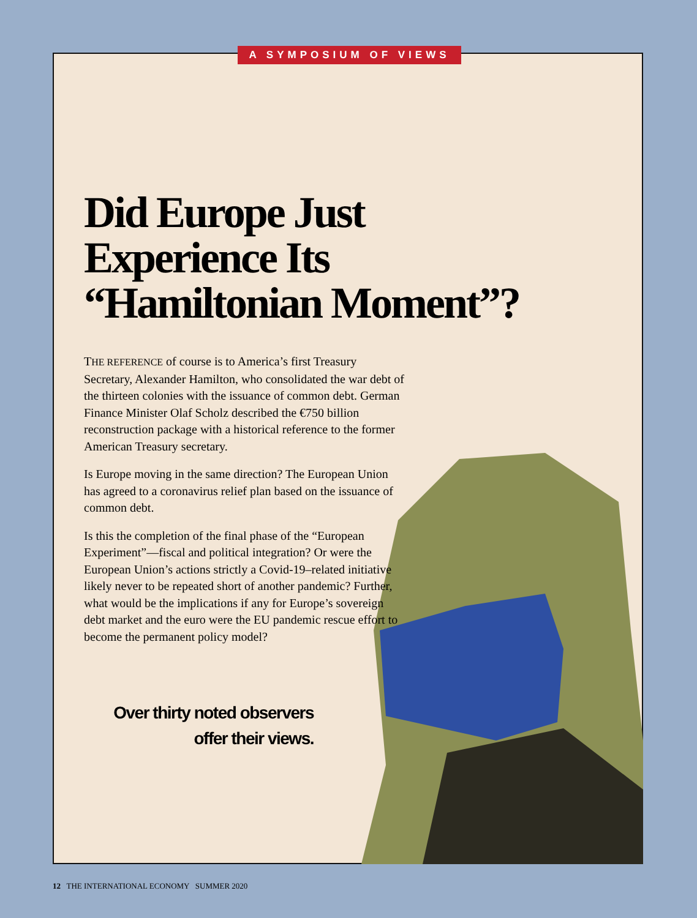A SYMPOSIUM OF VIEWS
Did Europe Just Experience Its “Hamiltonian Moment”?
THE REFERENCE of course is to America’s first Treasury Secretary, Alexander Hamilton, who consolidated the war debt of the thirteen colonies with the issuance of common debt. German Finance Minister Olaf Scholz described the €750 billion reconstruction package with a historical reference to the former American Treasury secretary.
Is Europe moving in the same direction? The European Union has agreed to a coronavirus relief plan based on the issuance of common debt.
Is this the completion of the final phase of the “European Experiment”—fiscal and political integration? Or were the European Union’s actions strictly a Covid-19–related initiative likely never to be repeated short of another pandemic? Further, what would be the implications if any for Europe’s sovereign debt market and the euro were the EU pandemic rescue effort to become the permanent policy model?
Over thirty noted observers
offer their views.
12 THE INTERNATIONAL ECONOMY SUMMER 2020